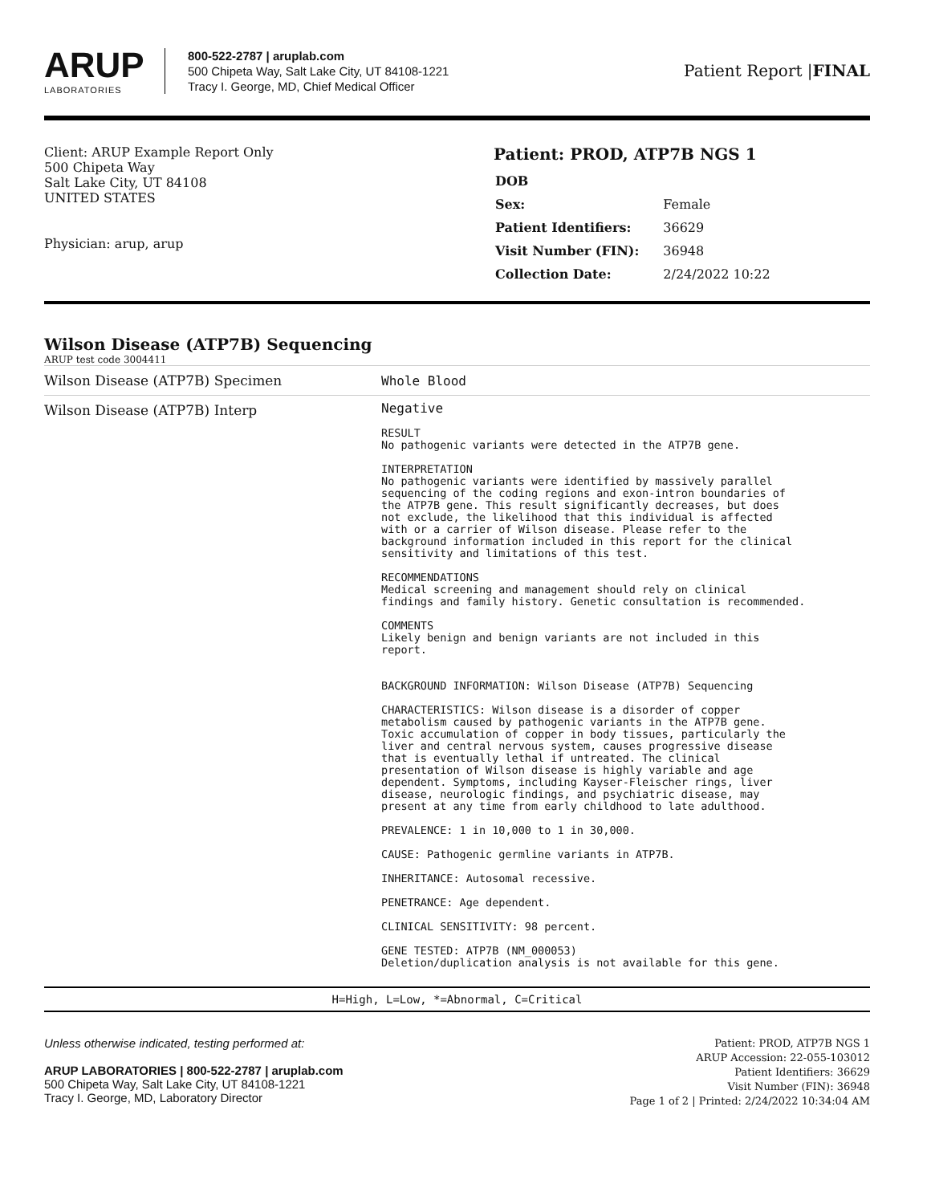ARUP
LABORATORIES
800-522-2787 | aruplab.com
500 Chipeta Way, Salt Lake City, UT 84108-1221
Tracy I. George, MD, Chief Medical Officer
Patient Report |FINAL
Client: ARUP Example Report Only
500 Chipeta Way
Salt Lake City, UT 84108
UNITED STATES
Physician: arup, arup
Patient: PROD, ATP7B NGS 1
| DOB | |
| Sex: | Female |
| Patient Identifiers: | 36629 |
| Visit Number (FIN): | 36948 |
| Collection Date: | 2/24/2022 10:22 |
Wilson Disease (ATP7B) Sequencing
ARUP test code 3004411
| Wilson Disease (ATP7B) Specimen | Whole Blood |
| Wilson Disease (ATP7B) Interp | Negative RESULT No pathogenic variants were detected in the ATP7B gene. INTERPRETATION No pathogenic variants were identified by massively parallel sequencing of the coding regions and exon-intron boundaries of the ATP7B gene. This result significantly decreases, but does not exclude, the likelihood that this individual is affected with or a carrier of Wilson disease. Please refer to the background information included in this report for the clinical sensitivity and limitations of this test. RECOMMENDATIONS Medical screening and management should rely on clinical findings and family history. Genetic consultation is recommended. COMMENTS Likely benign and benign variants are not included in this report. BACKGROUND INFORMATION: Wilson Disease (ATP7B) Sequencing CHARACTERISTICS: Wilson disease is a disorder of copper metabolism caused by pathogenic variants in the ATP7B gene. Toxic accumulation of copper in body tissues, particularly the liver and central nervous system, causes progressive disease that is eventually lethal if untreated. The clinical presentation of Wilson disease is highly variable and age dependent. Symptoms, including Kayser-Fleischer rings, liver disease, neurologic findings, and psychiatric disease, may present at any time from early childhood to late adulthood. PREVALENCE: 1 in 10,000 to 1 in 30,000. CAUSE: Pathogenic germline variants in ATP7B. INHERITANCE: Autosomal recessive. PENETRANCE: Age dependent. CLINICAL SENSITIVITY: 98 percent. GENE TESTED: ATP7B (NM_000053) Deletion/duplication analysis is not available for this gene. |
H=High, L=Low, *=Abnormal, C=Critical
Unless otherwise indicated, testing performed at:
ARUP LABORATORIES | 800-522-2787 | aruplab.com
500 Chipeta Way, Salt Lake City, UT 84108-1221
Tracy I. George, MD, Laboratory Director
Patient: PROD, ATP7B NGS 1
ARUP Accession: 22-055-103012
Patient Identifiers: 36629
Visit Number (FIN): 36948
Page 1 of 2 | Printed: 2/24/2022 10:34:04 AM